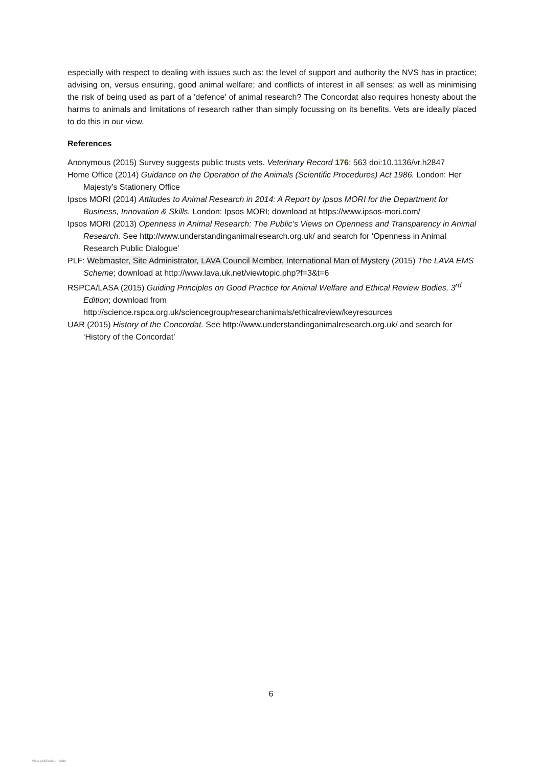especially with respect to dealing with issues such as: the level of support and authority the NVS has in practice; advising on, versus ensuring, good animal welfare; and conflicts of interest in all senses; as well as minimising the risk of being used as part of a 'defence' of animal research? The Concordat also requires honesty about the harms to animals and limitations of research rather than simply focussing on its benefits. Vets are ideally placed to do this in our view.
References
Anonymous (2015) Survey suggests public trusts vets. Veterinary Record 176: 563 doi:10.1136/vr.h2847
Home Office (2014) Guidance on the Operation of the Animals (Scientific Procedures) Act 1986. London: Her Majesty’s Stationery Office
Ipsos MORI (2014) Attitudes to Animal Research in 2014: A Report by Ipsos MORI for the Department for Business, Innovation & Skills. London: Ipsos MORI; download at https://www.ipsos-mori.com/
Ipsos MORI (2013) Openness in Animal Research: The Public’s Views on Openness and Transparency in Animal Research. See http://www.understandinganimalresearch.org.uk/ and search for ‘Openness in Animal Research Public Dialogue’
PLF: Webmaster, Site Administrator, LAVA Council Member, International Man of Mystery (2015) The LAVA EMS Scheme; download at http://www.lava.uk.net/viewtopic.php?f=3&t=6
RSPCA/LASA (2015) Guiding Principles on Good Practice for Animal Welfare and Ethical Review Bodies, 3<sup>rd</sup> Edition; download from http://science.rspca.org.uk/sciencegroup/researchanimals/ethicalreview/keyresources
UAR (2015) History of the Concordat. See http://www.understandinganimalresearch.org.uk/ and search for ‘History of the Concordat’
6
View publication stats